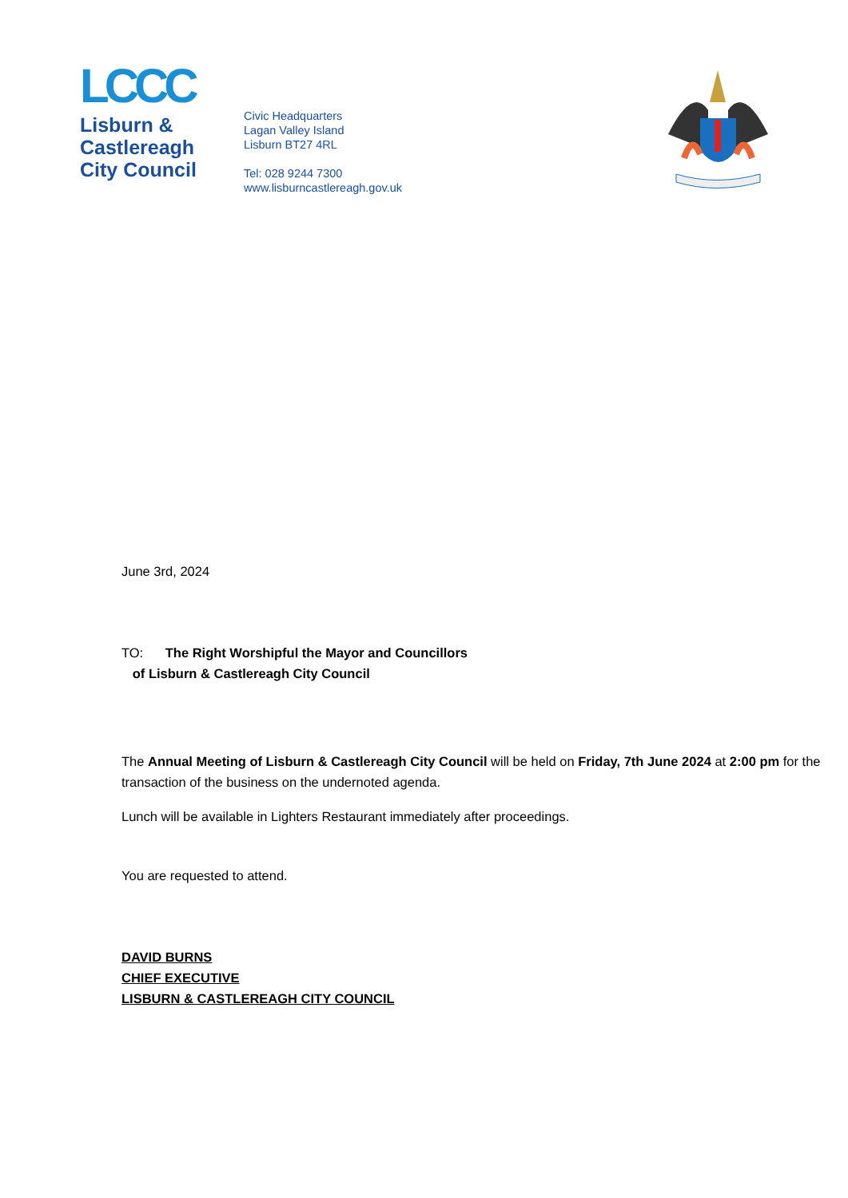LCCC
Lisburn &
Castlereagh
City Council
Civic Headquarters
Lagan Valley Island
Lisburn BT27 4RL
Tel: 028 9244 7300
www.lisburncastlereagh.gov.uk
June 3rd, 2024
TO: The Right Worshipful the Mayor and Councillors
of Lisburn & Castlereagh City Council
The Annual Meeting of Lisburn & Castlereagh City Council will be held on Friday, 7th June 2024 at 2:00 pm for the transaction of the business on the undernoted agenda.
Lunch will be available in Lighters Restaurant immediately after proceedings.
You are requested to attend.
DAVID BURNS
CHIEF EXECUTIVE
LISBURN & CASTLEREAGH CITY COUNCIL